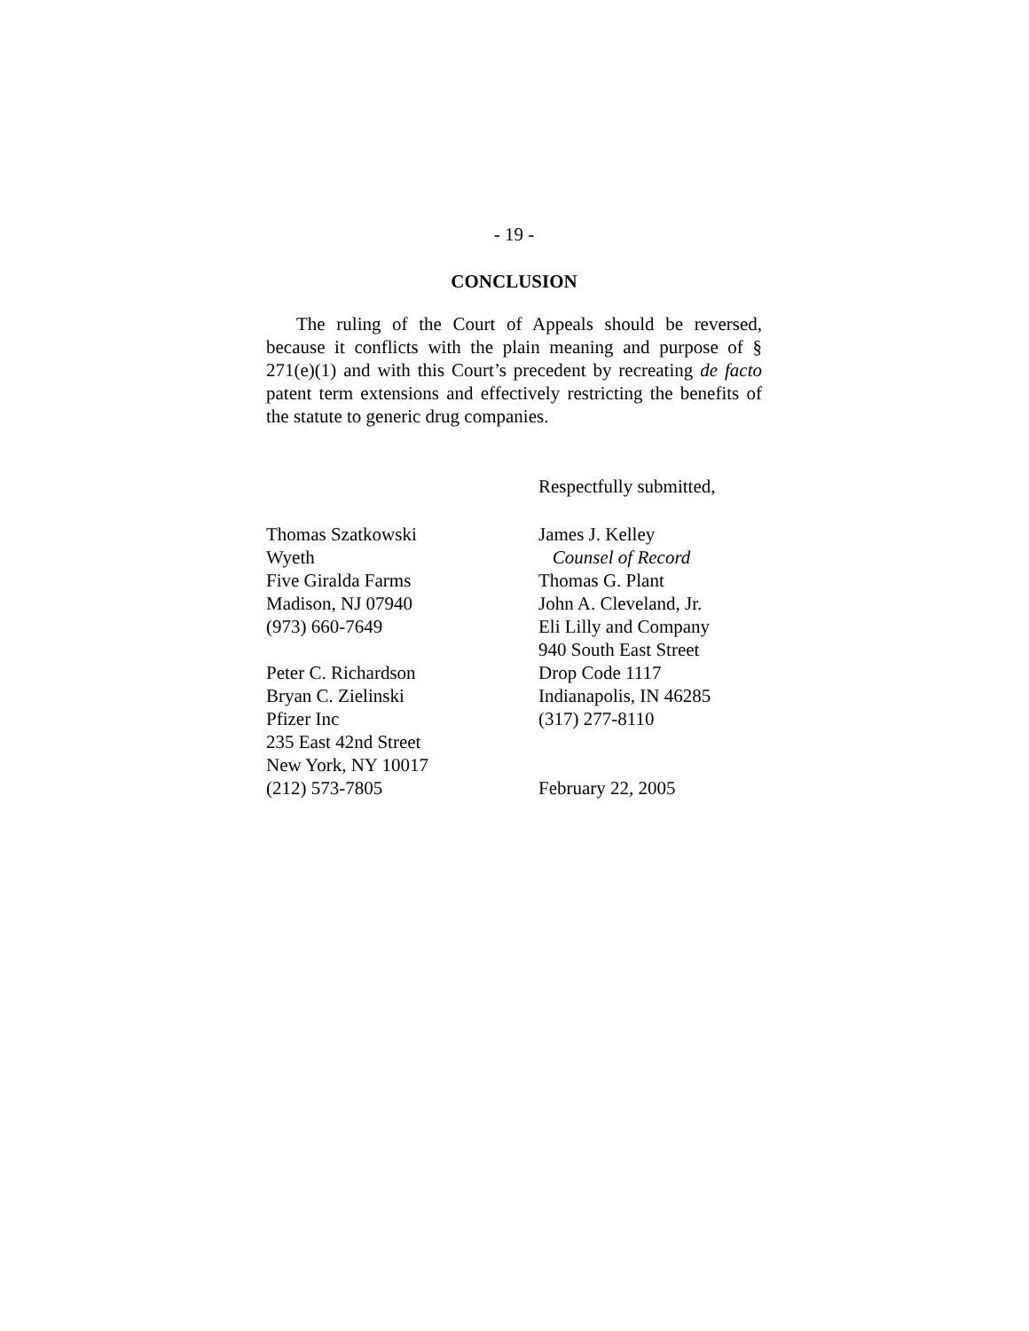- 19 -
CONCLUSION
The ruling of the Court of Appeals should be reversed, because it conflicts with the plain meaning and purpose of § 271(e)(1) and with this Court’s precedent by recreating de facto patent term extensions and effectively restricting the benefits of the statute to generic drug companies.
Respectfully submitted,
Thomas Szatkowski
Wyeth
Five Giralda Farms
Madison, NJ 07940
(973) 660-7649
Peter C. Richardson
Bryan C. Zielinski
Pfizer Inc
235 East 42nd Street
New York, NY 10017
(212) 573-7805
James J. Kelley
Counsel of Record
Thomas G. Plant
John A. Cleveland, Jr.
Eli Lilly and Company
940 South East Street
Drop Code 1117
Indianapolis, IN 46285
(317) 277-8110
February 22, 2005